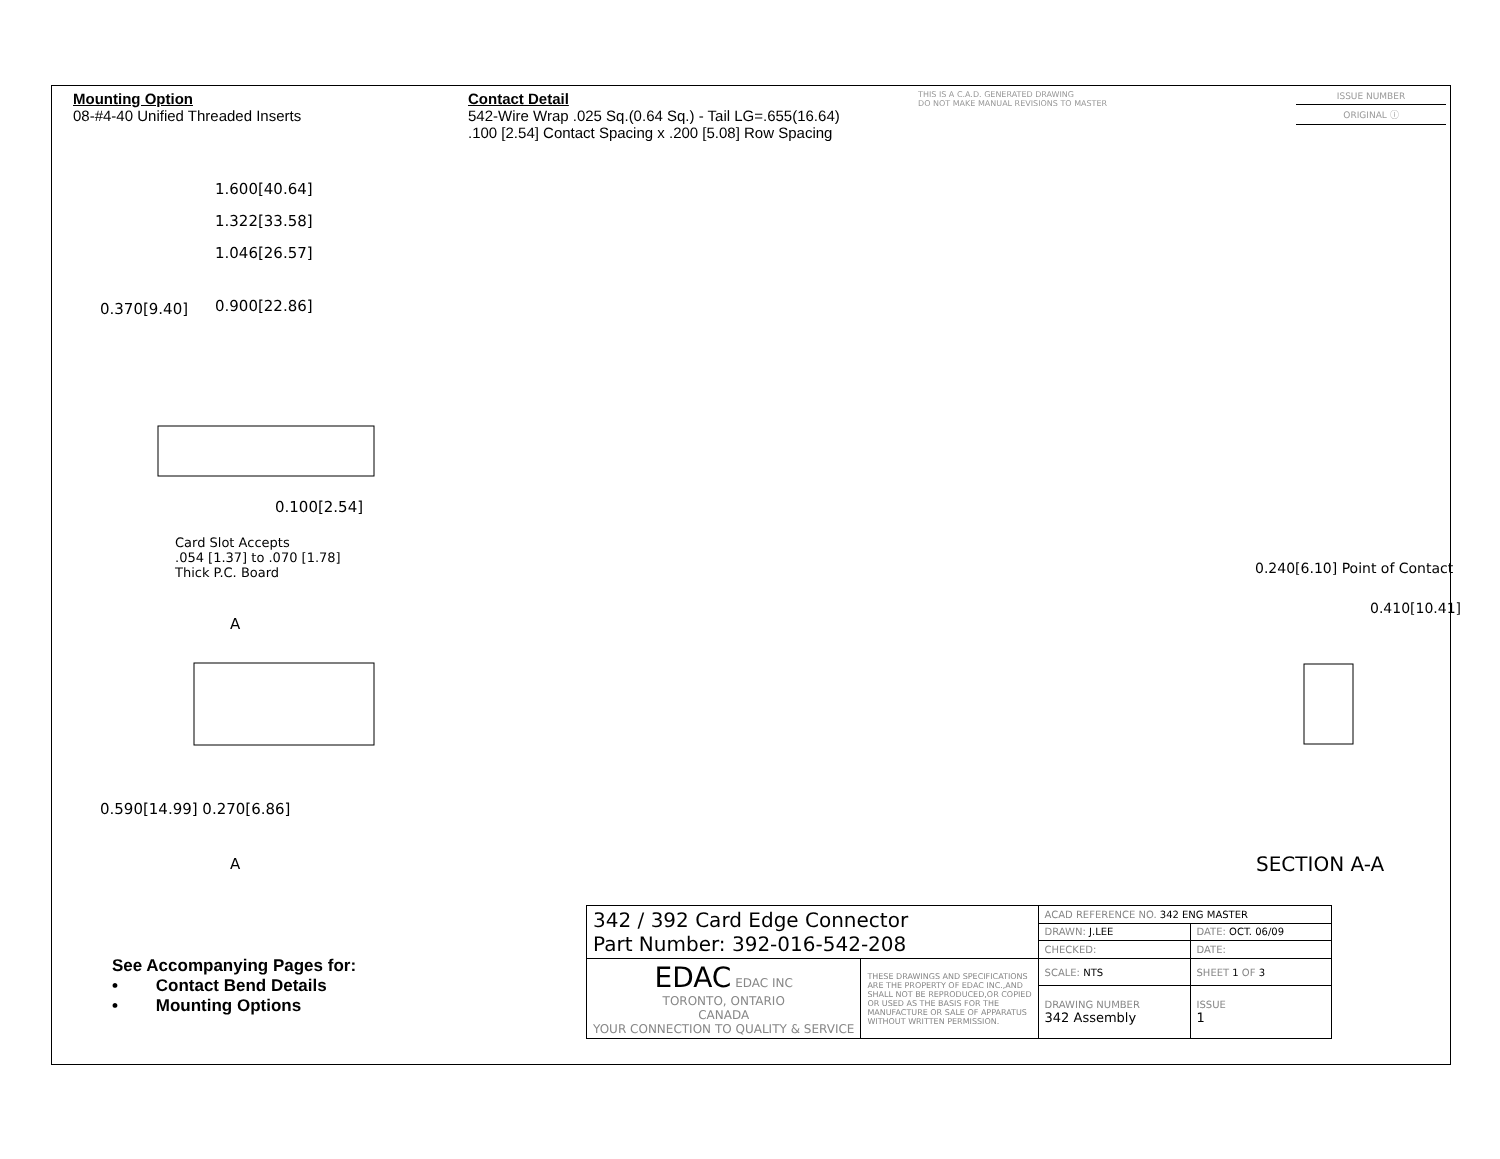Mounting Option
08-#4-40 Unified Threaded Inserts
Contact Detail
542-Wire Wrap .025 Sq.(0.64 Sq.) - Tail LG=.655(16.64)
.100 [2.54] Contact Spacing x .200 [5.08] Row Spacing
THIS IS A C.A.D. GENERATED DRAWING
DO NOT MAKE MANUAL REVISIONS TO MASTER
ISSUE NUMBER
ORIGINAL ⓘ
1.600[40.64]
1.322[33.58]
1.046[26.57]
0.900[22.86]
0.370[9.40]
0.100[2.54]
Card Slot Accepts
.054 [1.37] to .070 [1.78]
Thick P.C. Board
A
0.590[14.99] 0.270[6.86]
A
0.240[6.10] Point of Contact
0.410[10.41]
SECTION A-A
See Accompanying Pages for:
• Contact Bend Details
• Mounting Options
| 342 / 392 Card Edge Connector Part Number: 392-016-542-208 | | ACAD REFERENCE NO. 342 ENG MASTER | |
| | | DRAWN: J.LEE | DATE: OCT. 06/09 |
| | | CHECKED: | DATE: |
| EDAC EDAC INC TORONTO, ONTARIO CANADA YOUR CONNECTION TO QUALITY & SERVICE | THESE DRAWINGS AND SPECIFICATIONS ARE THE PROPERTY OF EDAC INC.,AND SHALL NOT BE REPRODUCED,OR COPIED OR USED AS THE BASIS FOR THE MANUFACTURE OR SALE OF APPARATUS WITHOUT WRITTEN PERMISSION. | SCALE: NTS | SHEET 1 OF 3 |
| | | DRAWING NUMBER 342 Assembly | ISSUE 1 |